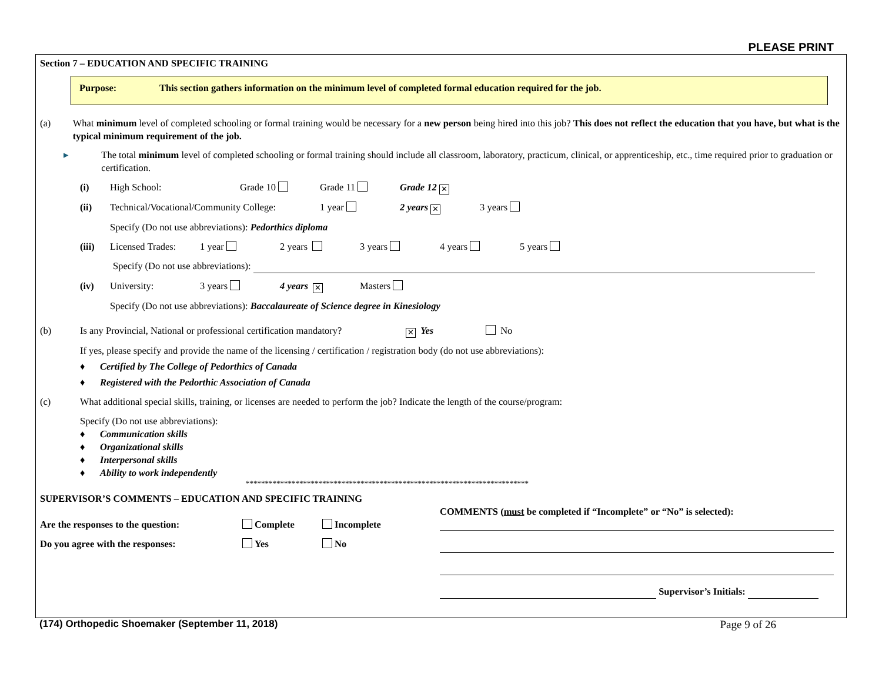PLEASE PRINT
Section 7 – EDUCATION AND SPECIFIC TRAINING
Purpose: This section gathers information on the minimum level of completed formal education required for the job.
(a) What minimum level of completed schooling or formal training would be necessary for a new person being hired into this job? This does not reflect the education that you have, but what is the typical minimum requirement of the job.
▸ The total minimum level of completed schooling or formal training should include all classroom, laboratory, practicum, clinical, or apprenticeship, etc., time required prior to graduation or certification.
(i) High School: Grade 10 Grade 11 Grade 12 ✕
(ii) Technical/Vocational/Community College: 1 year 2 years ✕ 3 years
Specify (Do not use abbreviations): Pedorthics diploma
(iii) Licensed Trades: 1 year 2 years 3 years 4 years 5 years
Specify (Do not use abbreviations):
(iv) University: 3 years 4 years ✕ Masters
Specify (Do not use abbreviations): Baccalaureate of Science degree in Kinesiology
(b) Is any Provincial, National or professional certification mandatory? ✕ Yes No
If yes, please specify and provide the name of the licensing / certification / registration body (do not use abbreviations):
♦ Certified by The College of Pedorthics of Canada
♦ Registered with the Pedorthic Association of Canada
(c) What additional special skills, training, or licenses are needed to perform the job? Indicate the length of the course/program:
Specify (Do not use abbreviations):
♦ Communication skills
♦ Organizational skills
♦ Interpersonal skills
♦ Ability to work independently
**************************************************************************
SUPERVISOR’S COMMENTS – EDUCATION AND SPECIFIC TRAINING
Are the responses to the question: Complete Incomplete
Do you agree with the responses: Yes No
COMMENTS (must be completed if “Incomplete” or “No” is selected):
Supervisor’s Initials:
(174) Orthopedic Shoemaker (September 11, 2018) Page 9 of 26